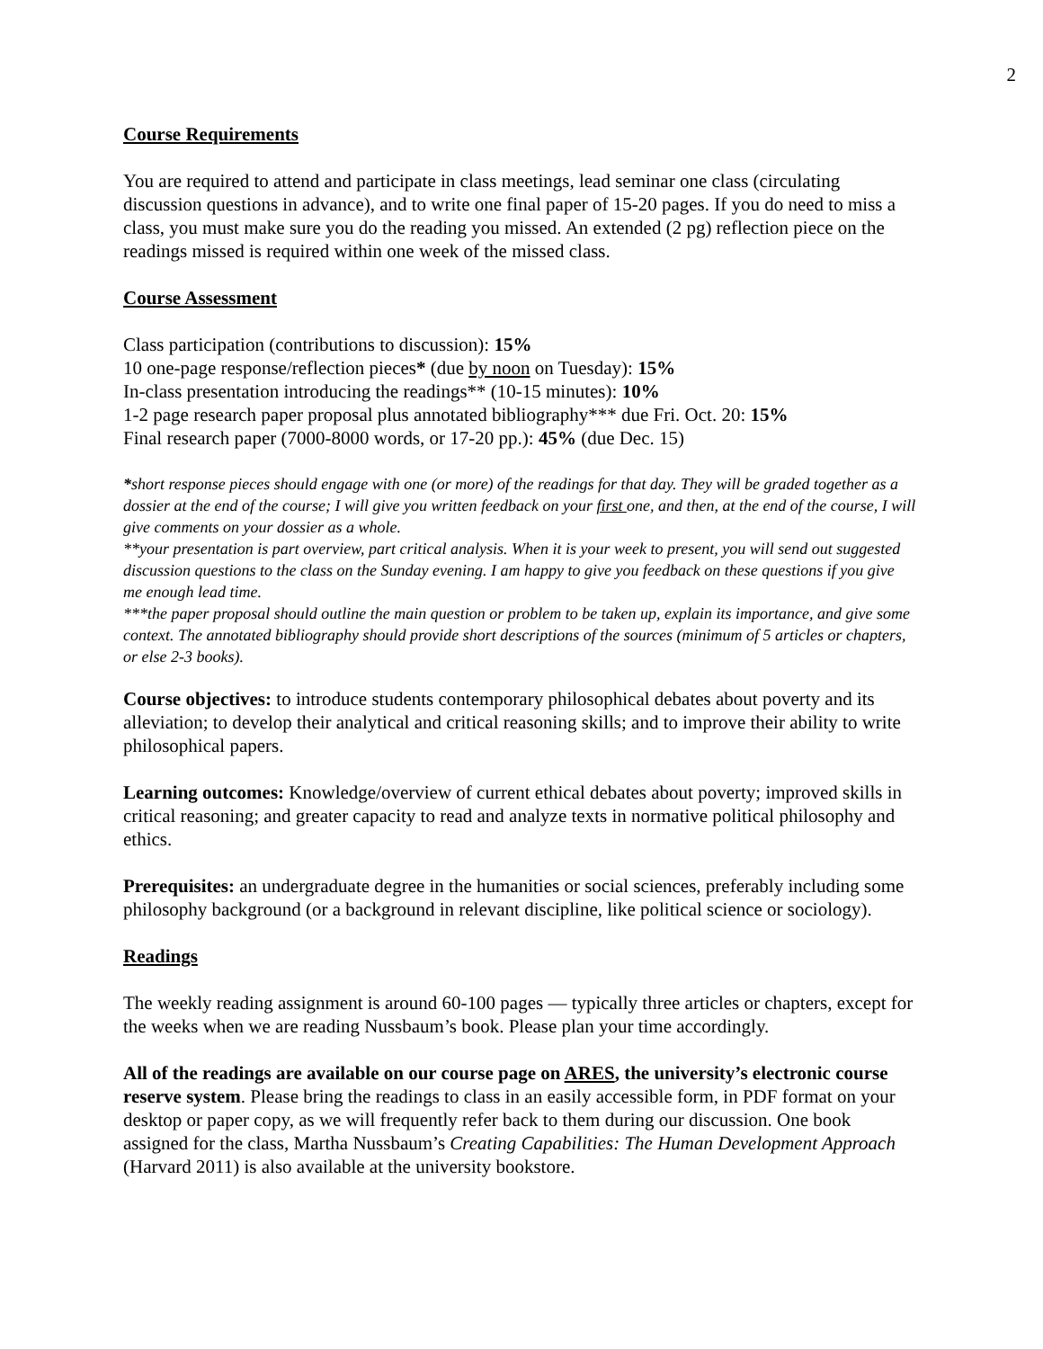2
Course Requirements
You are required to attend and participate in class meetings, lead seminar one class (circulating discussion questions in advance), and to write one final paper of 15-20 pages. If you do need to miss a class, you must make sure you do the reading you missed. An extended (2 pg) reflection piece on the readings missed is required within one week of the missed class.
Course Assessment
Class participation (contributions to discussion): 15%
10 one-page response/reflection pieces* (due by noon on Tuesday): 15%
In-class presentation introducing the readings** (10-15 minutes): 10%
1-2 page research paper proposal plus annotated bibliography*** due Fri. Oct. 20: 15%
Final research paper (7000-8000 words, or 17-20 pp.): 45% (due Dec. 15)
*short response pieces should engage with one (or more) of the readings for that day. They will be graded together as a dossier at the end of the course; I will give you written feedback on your first one, and then, at the end of the course, I will give comments on your dossier as a whole.
**your presentation is part overview, part critical analysis. When it is your week to present, you will send out suggested discussion questions to the class on the Sunday evening. I am happy to give you feedback on these questions if you give me enough lead time.
***the paper proposal should outline the main question or problem to be taken up, explain its importance, and give some context. The annotated bibliography should provide short descriptions of the sources (minimum of 5 articles or chapters, or else 2-3 books).
Course objectives: to introduce students contemporary philosophical debates about poverty and its alleviation; to develop their analytical and critical reasoning skills; and to improve their ability to write philosophical papers.
Learning outcomes: Knowledge/overview of current ethical debates about poverty; improved skills in critical reasoning; and greater capacity to read and analyze texts in normative political philosophy and ethics.
Prerequisites: an undergraduate degree in the humanities or social sciences, preferably including some philosophy background (or a background in relevant discipline, like political science or sociology).
Readings
The weekly reading assignment is around 60-100 pages — typically three articles or chapters, except for the weeks when we are reading Nussbaum’s book. Please plan your time accordingly.
All of the readings are available on our course page on ARES, the university’s electronic course reserve system. Please bring the readings to class in an easily accessible form, in PDF format on your desktop or paper copy, as we will frequently refer back to them during our discussion. One book assigned for the class, Martha Nussbaum’s Creating Capabilities: The Human Development Approach (Harvard 2011) is also available at the university bookstore.